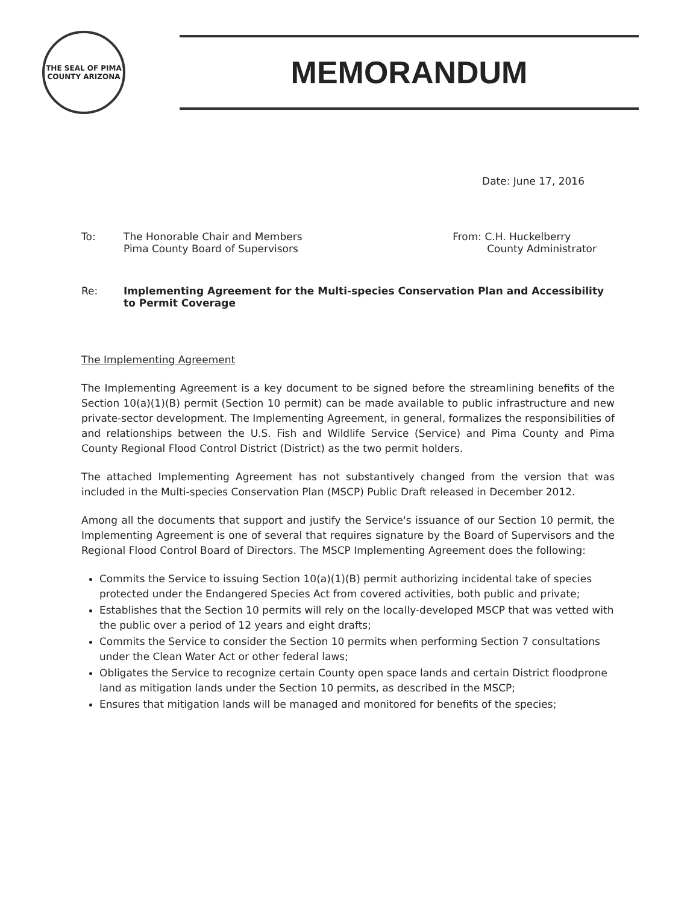THE SEAL OF PIMA COUNTY ARIZONA
MEMORANDUM
Date: June 17, 2016
To: The Honorable Chair and Members
Pima County Board of Supervisors
From: C.H. Huckelberry
County Administrator
Re: Implementing Agreement for the Multi-species Conservation Plan and Accessibility to Permit Coverage
The Implementing Agreement
The Implementing Agreement is a key document to be signed before the streamlining benefits of the Section 10(a)(1)(B) permit (Section 10 permit) can be made available to public infrastructure and new private-sector development. The Implementing Agreement, in general, formalizes the responsibilities of and relationships between the U.S. Fish and Wildlife Service (Service) and Pima County and Pima County Regional Flood Control District (District) as the two permit holders.
The attached Implementing Agreement has not substantively changed from the version that was included in the Multi-species Conservation Plan (MSCP) Public Draft released in December 2012.
Among all the documents that support and justify the Service's issuance of our Section 10 permit, the Implementing Agreement is one of several that requires signature by the Board of Supervisors and the Regional Flood Control Board of Directors. The MSCP Implementing Agreement does the following:
Commits the Service to issuing Section 10(a)(1)(B) permit authorizing incidental take of species protected under the Endangered Species Act from covered activities, both public and private;
Establishes that the Section 10 permits will rely on the locally-developed MSCP that was vetted with the public over a period of 12 years and eight drafts;
Commits the Service to consider the Section 10 permits when performing Section 7 consultations under the Clean Water Act or other federal laws;
Obligates the Service to recognize certain County open space lands and certain District floodprone land as mitigation lands under the Section 10 permits, as described in the MSCP;
Ensures that mitigation lands will be managed and monitored for benefits of the species;